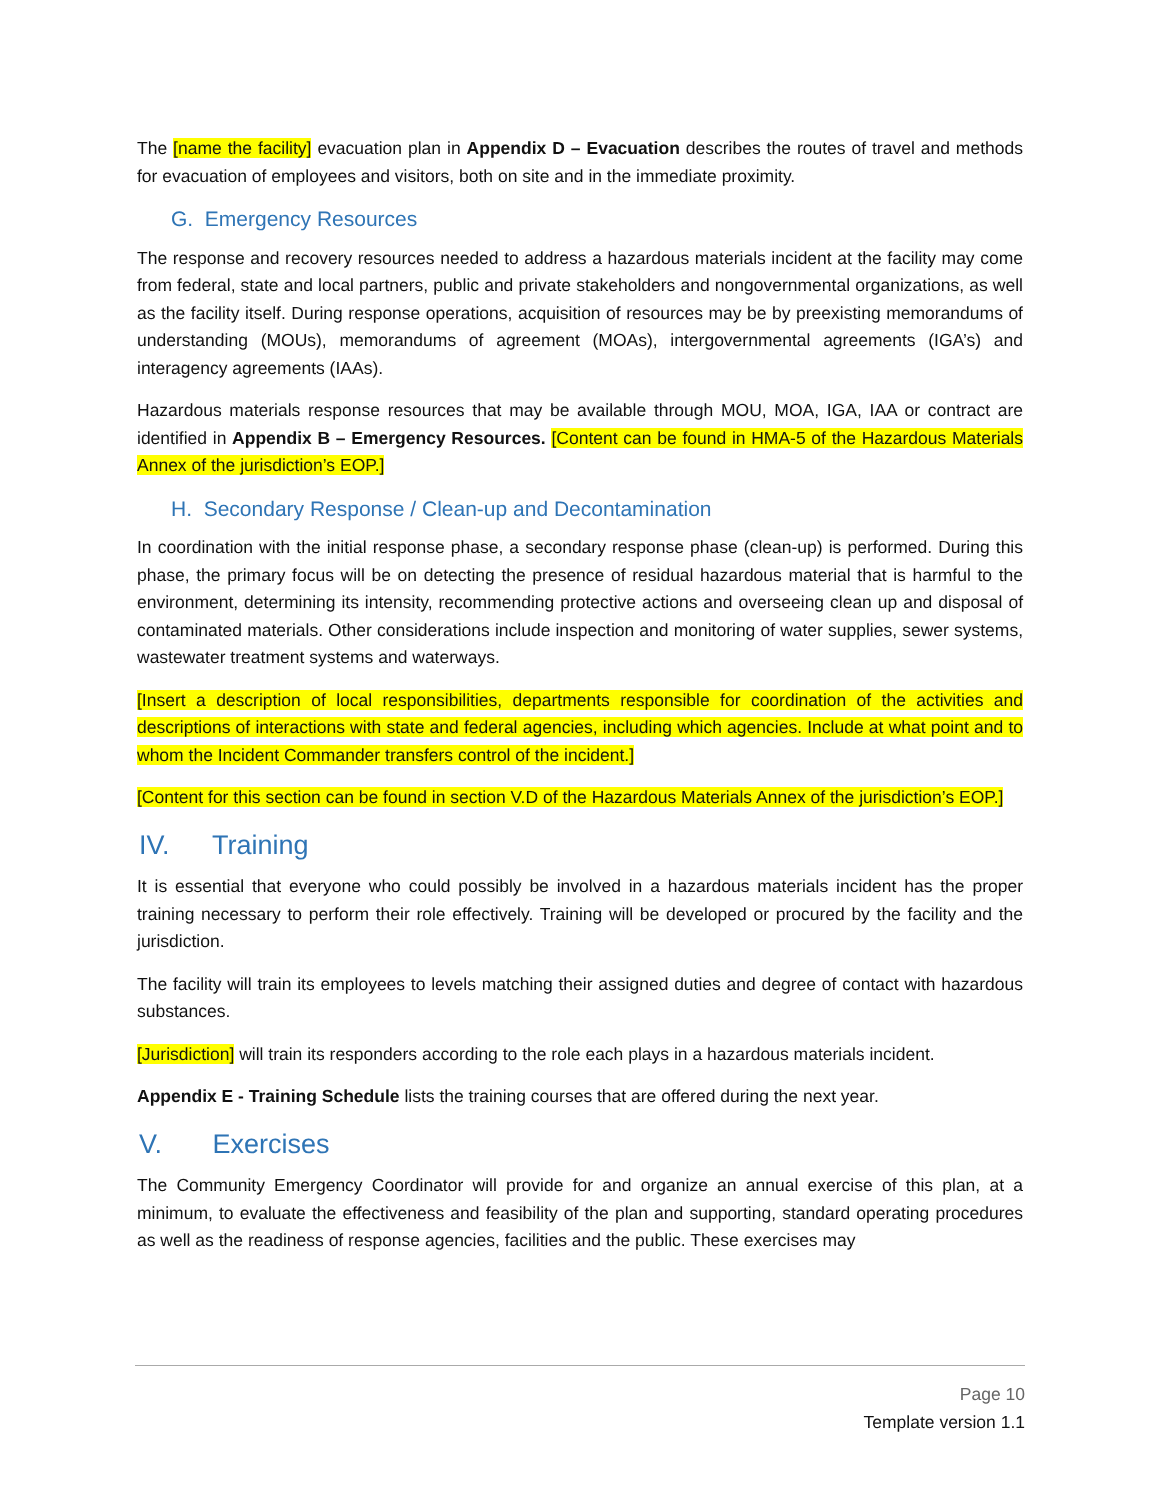The [name the facility] evacuation plan in Appendix D – Evacuation describes the routes of travel and methods for evacuation of employees and visitors, both on site and in the immediate proximity.
G. Emergency Resources
The response and recovery resources needed to address a hazardous materials incident at the facility may come from federal, state and local partners, public and private stakeholders and nongovernmental organizations, as well as the facility itself. During response operations, acquisition of resources may be by preexisting memorandums of understanding (MOUs), memorandums of agreement (MOAs), intergovernmental agreements (IGA’s) and interagency agreements (IAAs).
Hazardous materials response resources that may be available through MOU, MOA, IGA, IAA or contract are identified in Appendix B – Emergency Resources. [Content can be found in HMA-5 of the Hazardous Materials Annex of the jurisdiction’s EOP.]
H. Secondary Response / Clean-up and Decontamination
In coordination with the initial response phase, a secondary response phase (clean-up) is performed. During this phase, the primary focus will be on detecting the presence of residual hazardous material that is harmful to the environment, determining its intensity, recommending protective actions and overseeing clean up and disposal of contaminated materials. Other considerations include inspection and monitoring of water supplies, sewer systems, wastewater treatment systems and waterways.
[Insert a description of local responsibilities, departments responsible for coordination of the activities and descriptions of interactions with state and federal agencies, including which agencies. Include at what point and to whom the Incident Commander transfers control of the incident.]
[Content for this section can be found in section V.D of the Hazardous Materials Annex of the jurisdiction’s EOP.]
IV. Training
It is essential that everyone who could possibly be involved in a hazardous materials incident has the proper training necessary to perform their role effectively. Training will be developed or procured by the facility and the jurisdiction.
The facility will train its employees to levels matching their assigned duties and degree of contact with hazardous substances.
[Jurisdiction] will train its responders according to the role each plays in a hazardous materials incident.
Appendix E - Training Schedule lists the training courses that are offered during the next year.
V. Exercises
The Community Emergency Coordinator will provide for and organize an annual exercise of this plan, at a minimum, to evaluate the effectiveness and feasibility of the plan and supporting, standard operating procedures as well as the readiness of response agencies, facilities and the public. These exercises may
Page 10
Template version 1.1